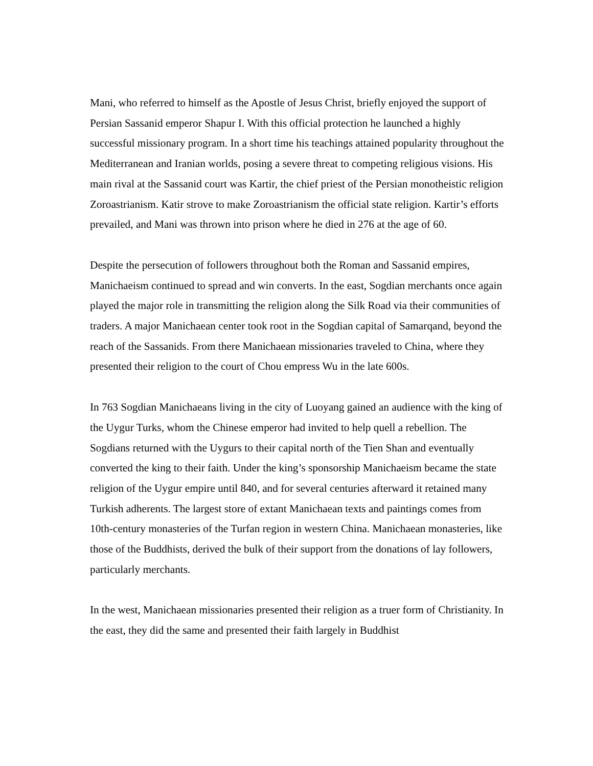Mani, who referred to himself as the Apostle of Jesus Christ, briefly enjoyed the support of Persian Sassanid emperor Shapur I. With this official protection he launched a highly successful missionary program. In a short time his teachings attained popularity throughout the Mediterranean and Iranian worlds, posing a severe threat to competing religious visions. His main rival at the Sassanid court was Kartir, the chief priest of the Persian monotheistic religion Zoroastrianism. Katir strove to make Zoroastrianism the official state religion. Kartir’s efforts prevailed, and Mani was thrown into prison where he died in 276 at the age of 60.
Despite the persecution of followers throughout both the Roman and Sassanid empires, Manichaeism continued to spread and win converts. In the east, Sogdian merchants once again played the major role in transmitting the religion along the Silk Road via their communities of traders. A major Manichaean center took root in the Sogdian capital of Samarqand, beyond the reach of the Sassanids. From there Manichaean missionaries traveled to China, where they presented their religion to the court of Chou empress Wu in the late 600s.
In 763 Sogdian Manichaeans living in the city of Luoyang gained an audience with the king of the Uygur Turks, whom the Chinese emperor had invited to help quell a rebellion. The Sogdians returned with the Uygurs to their capital north of the Tien Shan and eventually converted the king to their faith. Under the king’s sponsorship Manichaeism became the state religion of the Uygur empire until 840, and for several centuries afterward it retained many Turkish adherents. The largest store of extant Manichaean texts and paintings comes from 10th-century monasteries of the Turfan region in western China. Manichaean monasteries, like those of the Buddhists, derived the bulk of their support from the donations of lay followers, particularly merchants.
In the west, Manichaean missionaries presented their religion as a truer form of Christianity. In the east, they did the same and presented their faith largely in Buddhist